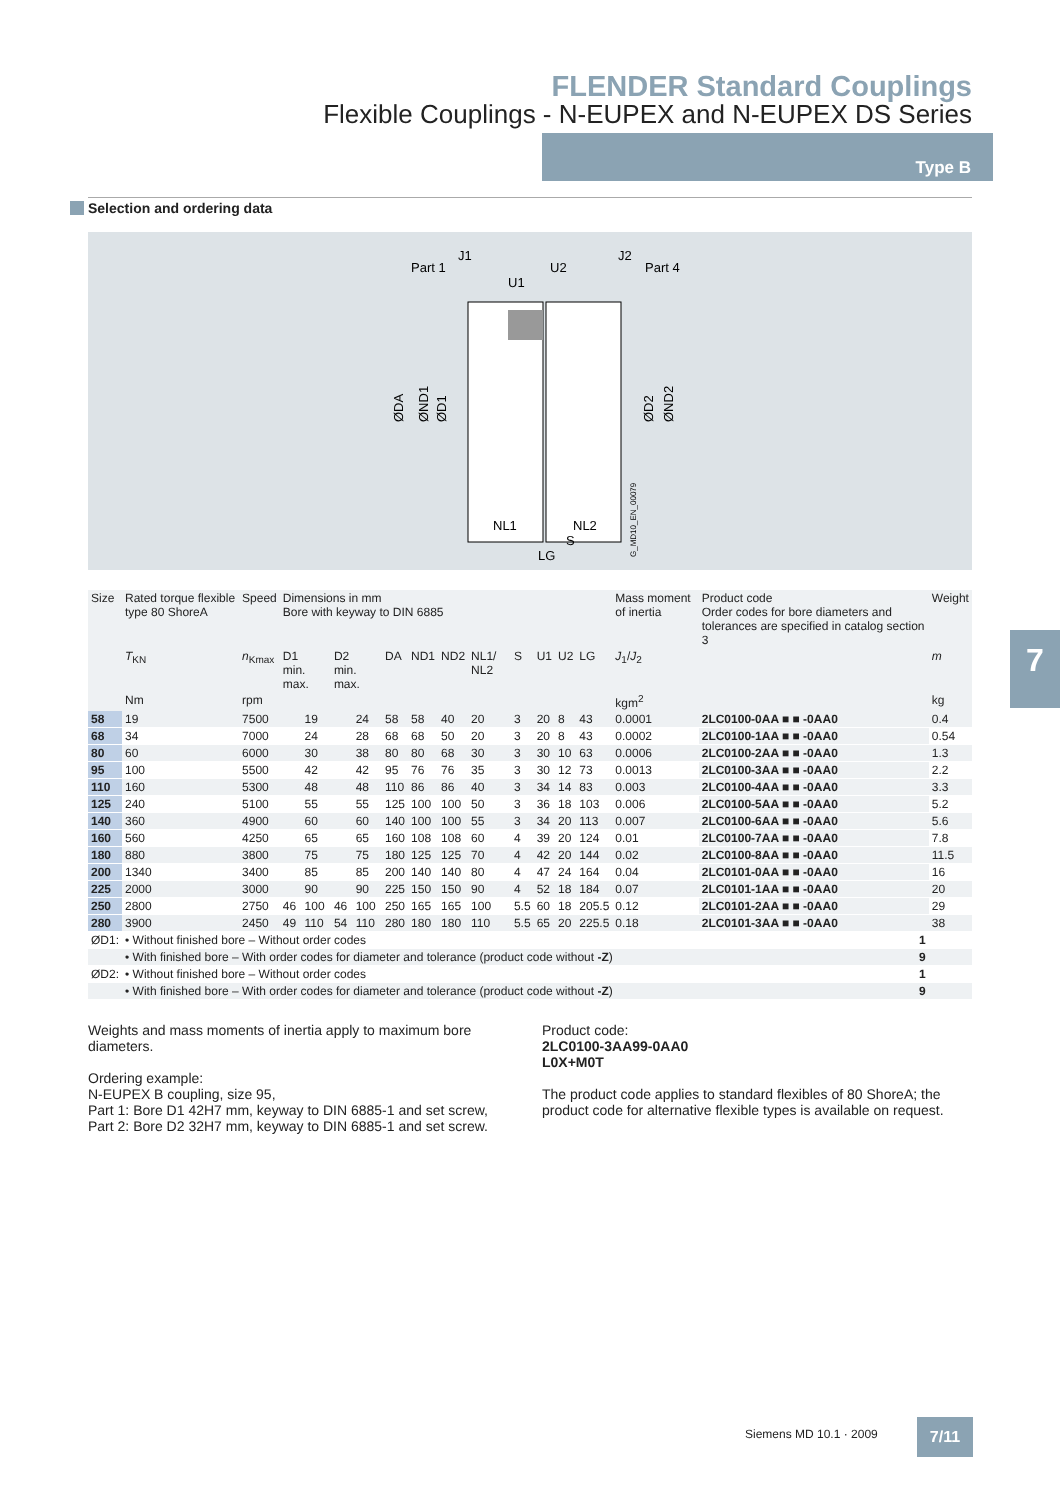FLENDER Standard Couplings
Flexible Couplings - N-EUPEX and N-EUPEX DS Series
Type B
Selection and ordering data
Part 1
J1
U1
U2
J2
Part 4
NL1
NL2
S
LG
ØDA
ØND1
ØD1
ØD2
ØND2
G_MD10_EN_00079
7
| Size | Rated torque flexible type 80 ShoreA | Speed | Dimensions in mm Bore with keyway to DIN 6885 | | | | | | | | | | | | Mass moment of inertia | Product code Order codes for bore diameters and tolerances are specified in catalog section 3 | Weight |
| --- | --- | --- | --- | --- | --- | --- | --- | --- | --- | --- | --- | --- | --- | --- | --- | --- | --- |
| | T<sub>KN</sub> | n<sub>Kmax</sub> | D1 min. max. | | D2 min. max. | | DA | ND1 | ND2 | NL1/ NL2 | S | U1 | U2 | LG | J<sub>1</sub>/ J<sub>2</sub> | | m |
| | Nm | rpm | | | | | | | | | | | | | kgm<sup>2</sup> | | kg |
| 58 | 19 | 7500 | | 19 | | 24 | 58 | 58 | 40 | 20 | 3 | 20 | 8 | 43 | 0.0001 | 2LC0100-0AA ■ ■ -0AA0 | 0.4 |
| 68 | 34 | 7000 | | 24 | | 28 | 68 | 68 | 50 | 20 | 3 | 20 | 8 | 43 | 0.0002 | 2LC0100-1AA ■ ■ -0AA0 | 0.54 |
| 80 | 60 | 6000 | | 30 | | 38 | 80 | 80 | 68 | 30 | 3 | 30 | 10 | 63 | 0.0006 | 2LC0100-2AA ■ ■ -0AA0 | 1.3 |
| 95 | 100 | 5500 | | 42 | | 42 | 95 | 76 | 76 | 35 | 3 | 30 | 12 | 73 | 0.0013 | 2LC0100-3AA ■ ■ -0AA0 | 2.2 |
| 110 | 160 | 5300 | | 48 | | 48 | 110 | 86 | 86 | 40 | 3 | 34 | 14 | 83 | 0.003 | 2LC0100-4AA ■ ■ -0AA0 | 3.3 |
| 125 | 240 | 5100 | | 55 | | 55 | 125 | 100 | 100 | 50 | 3 | 36 | 18 | 103 | 0.006 | 2LC0100-5AA ■ ■ -0AA0 | 5.2 |
| 140 | 360 | 4900 | | 60 | | 60 | 140 | 100 | 100 | 55 | 3 | 34 | 20 | 113 | 0.007 | 2LC0100-6AA ■ ■ -0AA0 | 5.6 |
| 160 | 560 | 4250 | | 65 | | 65 | 160 | 108 | 108 | 60 | 4 | 39 | 20 | 124 | 0.01 | 2LC0100-7AA ■ ■ -0AA0 | 7.8 |
| 180 | 880 | 3800 | | 75 | | 75 | 180 | 125 | 125 | 70 | 4 | 42 | 20 | 144 | 0.02 | 2LC0100-8AA ■ ■ -0AA0 | 11.5 |
| 200 | 1340 | 3400 | | 85 | | 85 | 200 | 140 | 140 | 80 | 4 | 47 | 24 | 164 | 0.04 | 2LC0101-0AA ■ ■ -0AA0 | 16 |
| 225 | 2000 | 3000 | | 90 | | 90 | 225 | 150 | 150 | 90 | 4 | 52 | 18 | 184 | 0.07 | 2LC0101-1AA ■ ■ -0AA0 | 20 |
| 250 | 2800 | 2750 | 46 | 100 | 46 | 100 | 250 | 165 | 165 | 100 | 5.5 | 60 | 18 | 205.5 | 0.12 | 2LC0101-2AA ■ ■ -0AA0 | 29 |
| 280 | 3900 | 2450 | 49 | 110 | 54 | 110 | 280 | 180 | 180 | 110 | 5.5 | 65 | 20 | 225.5 | 0.18 | 2LC0101-3AA ■ ■ -0AA0 | 38 |
| ØD1: | • Without finished bore – Without order codes | | | | | | | | | | | | | | | 1 | |
| | • With finished bore – With order codes for diameter and tolerance (product code without -Z ) | | | | | | | | | | | | | | | 9 | |
| ØD2: | • Without finished bore – Without order codes | | | | | | | | | | | | | | | 1 | |
| | • With finished bore – With order codes for diameter and tolerance (product code without -Z ) | | | | | | | | | | | | | | | 9 | |
Weights and mass moments of inertia apply to maximum bore diameters.
Ordering example:
N-EUPEX B coupling, size 95,
Part 1: Bore D1 42H7 mm, keyway to DIN 6885-1 and set screw,
Part 2: Bore D2 32H7 mm, keyway to DIN 6885-1 and set screw.
Product code:
2LC0100-3AA99-0AA0
L0X+M0T
The product code applies to standard flexibles of 80 ShoreA; the product code for alternative flexible types is available on request.
Siemens MD 10.1 · 2009 7/11